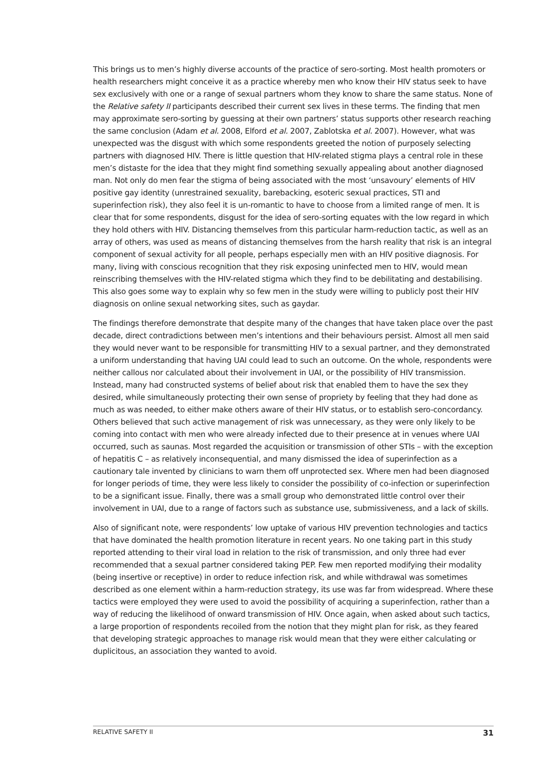This brings us to men’s highly diverse accounts of the practice of sero-sorting. Most health promoters or health researchers might conceive it as a practice whereby men who know their HIV status seek to have sex exclusively with one or a range of sexual partners whom they know to share the same status. None of the Relative safety II participants described their current sex lives in these terms. The finding that men may approximate sero-sorting by guessing at their own partners’ status supports other research reaching the same conclusion (Adam et al. 2008, Elford et al. 2007, Zablotska et al. 2007). However, what was unexpected was the disgust with which some respondents greeted the notion of purposely selecting partners with diagnosed HIV. There is little question that HIV-related stigma plays a central role in these men’s distaste for the idea that they might find something sexually appealing about another diagnosed man. Not only do men fear the stigma of being associated with the most ‘unsavoury’ elements of HIV positive gay identity (unrestrained sexuality, barebacking, esoteric sexual practices, STI and superinfection risk), they also feel it is un-romantic to have to choose from a limited range of men. It is clear that for some respondents, disgust for the idea of sero-sorting equates with the low regard in which they hold others with HIV. Distancing themselves from this particular harm-reduction tactic, as well as an array of others, was used as means of distancing themselves from the harsh reality that risk is an integral component of sexual activity for all people, perhaps especially men with an HIV positive diagnosis. For many, living with conscious recognition that they risk exposing uninfected men to HIV, would mean reinscribing themselves with the HIV-related stigma which they find to be debilitating and destabilising. This also goes some way to explain why so few men in the study were willing to publicly post their HIV diagnosis on online sexual networking sites, such as gaydar.
The findings therefore demonstrate that despite many of the changes that have taken place over the past decade, direct contradictions between men’s intentions and their behaviours persist. Almost all men said they would never want to be responsible for transmitting HIV to a sexual partner, and they demonstrated a uniform understanding that having UAI could lead to such an outcome. On the whole, respondents were neither callous nor calculated about their involvement in UAI, or the possibility of HIV transmission. Instead, many had constructed systems of belief about risk that enabled them to have the sex they desired, while simultaneously protecting their own sense of propriety by feeling that they had done as much as was needed, to either make others aware of their HIV status, or to establish sero-concordancy. Others believed that such active management of risk was unnecessary, as they were only likely to be coming into contact with men who were already infected due to their presence at in venues where UAI occurred, such as saunas. Most regarded the acquisition or transmission of other STIs – with the exception of hepatitis C – as relatively inconsequential, and many dismissed the idea of superinfection as a cautionary tale invented by clinicians to warn them off unprotected sex. Where men had been diagnosed for longer periods of time, they were less likely to consider the possibility of co-infection or superinfection to be a significant issue. Finally, there was a small group who demonstrated little control over their involvement in UAI, due to a range of factors such as substance use, submissiveness, and a lack of skills.
Also of significant note, were respondents’ low uptake of various HIV prevention technologies and tactics that have dominated the health promotion literature in recent years. No one taking part in this study reported attending to their viral load in relation to the risk of transmission, and only three had ever recommended that a sexual partner considered taking PEP. Few men reported modifying their modality (being insertive or receptive) in order to reduce infection risk, and while withdrawal was sometimes described as one element within a harm-reduction strategy, its use was far from widespread. Where these tactics were employed they were used to avoid the possibility of acquiring a superinfection, rather than a way of reducing the likelihood of onward transmission of HIV. Once again, when asked about such tactics, a large proportion of respondents recoiled from the notion that they might plan for risk, as they feared that developing strategic approaches to manage risk would mean that they were either calculating or duplicitous, an association they wanted to avoid.
RELATIVE SAFETY II 31